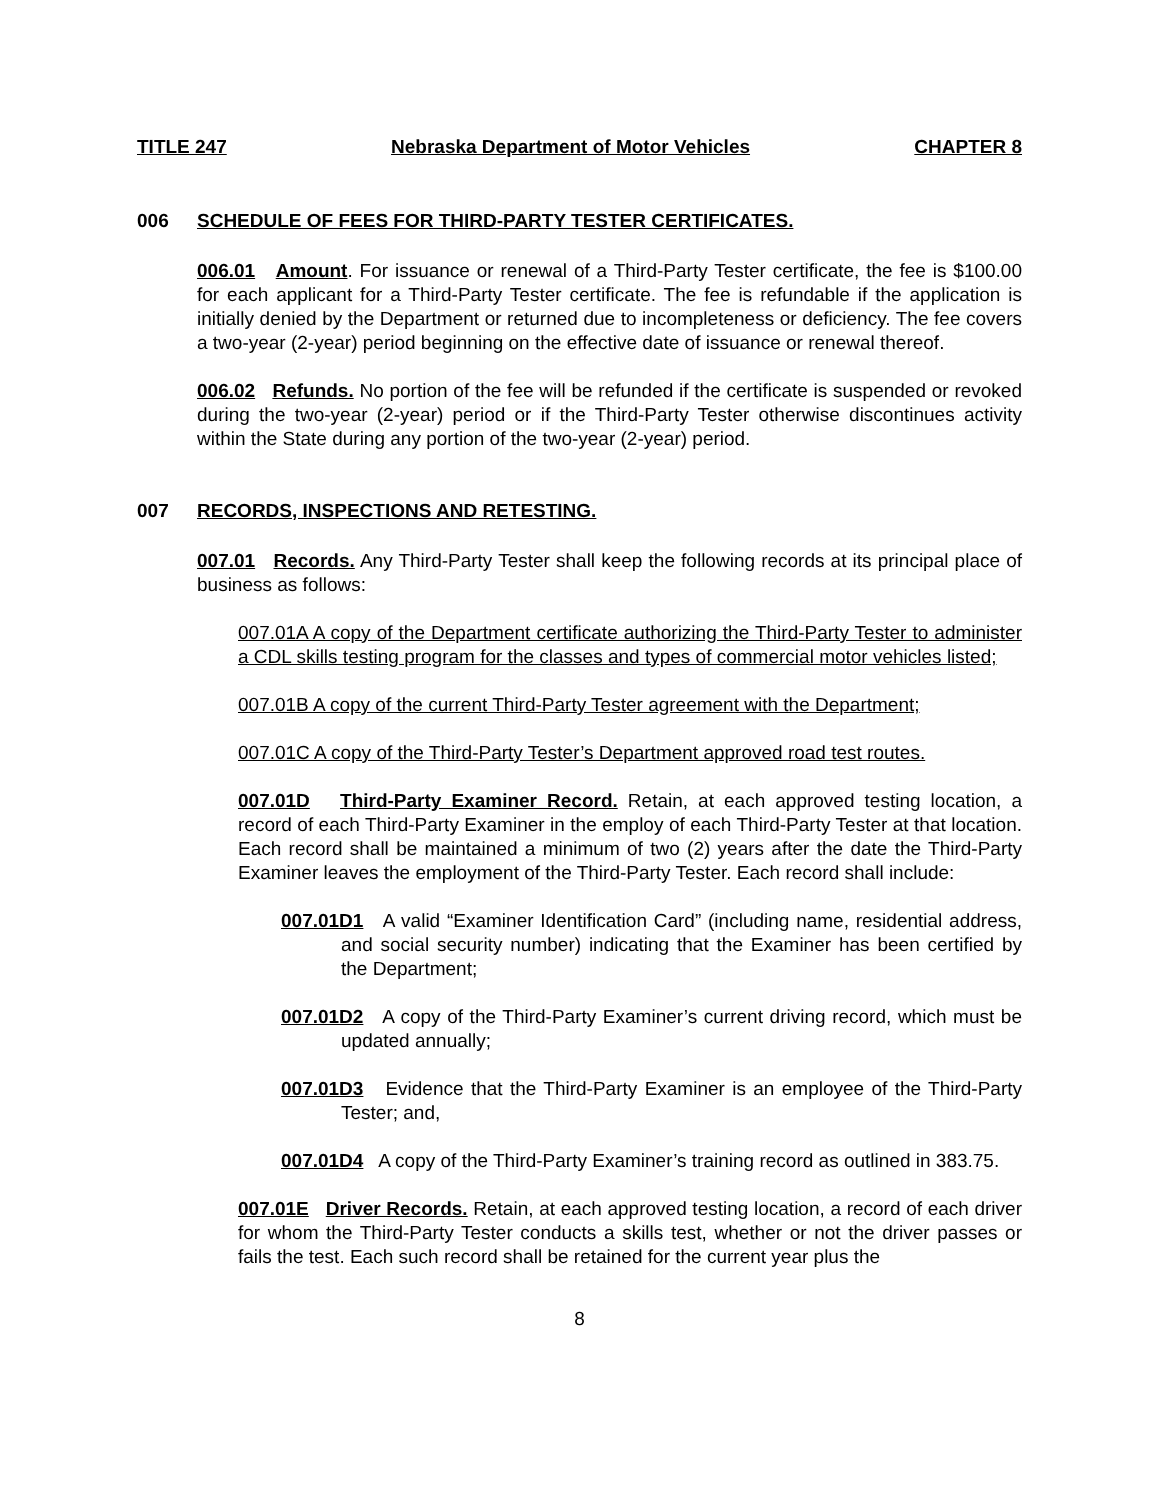TITLE 247 Nebraska Department of Motor Vehicles CHAPTER 8
006 SCHEDULE OF FEES FOR THIRD-PARTY TESTER CERTIFICATES.
006.01 Amount. For issuance or renewal of a Third-Party Tester certificate, the fee is $100.00 for each applicant for a Third-Party Tester certificate. The fee is refundable if the application is initially denied by the Department or returned due to incompleteness or deficiency. The fee covers a two-year (2-year) period beginning on the effective date of issuance or renewal thereof.
006.02 Refunds. No portion of the fee will be refunded if the certificate is suspended or revoked during the two-year (2-year) period or if the Third-Party Tester otherwise discontinues activity within the State during any portion of the two-year (2-year) period.
007 RECORDS, INSPECTIONS AND RETESTING.
007.01 Records. Any Third-Party Tester shall keep the following records at its principal place of business as follows:
007.01A A copy of the Department certificate authorizing the Third-Party Tester to administer a CDL skills testing program for the classes and types of commercial motor vehicles listed;
007.01B A copy of the current Third-Party Tester agreement with the Department;
007.01C A copy of the Third-Party Tester’s Department approved road test routes.
007.01D Third-Party Examiner Record. Retain, at each approved testing location, a record of each Third-Party Examiner in the employ of each Third-Party Tester at that location. Each record shall be maintained a minimum of two (2) years after the date the Third-Party Examiner leaves the employment of the Third-Party Tester. Each record shall include:
007.01D1 A valid “Examiner Identification Card” (including name, residential address, and social security number) indicating that the Examiner has been certified by the Department;
007.01D2 A copy of the Third-Party Examiner’s current driving record, which must be updated annually;
007.01D3 Evidence that the Third-Party Examiner is an employee of the Third-Party Tester; and,
007.01D4 A copy of the Third-Party Examiner’s training record as outlined in 383.75.
007.01E Driver Records. Retain, at each approved testing location, a record of each driver for whom the Third-Party Tester conducts a skills test, whether or not the driver passes or fails the test. Each such record shall be retained for the current year plus the
8